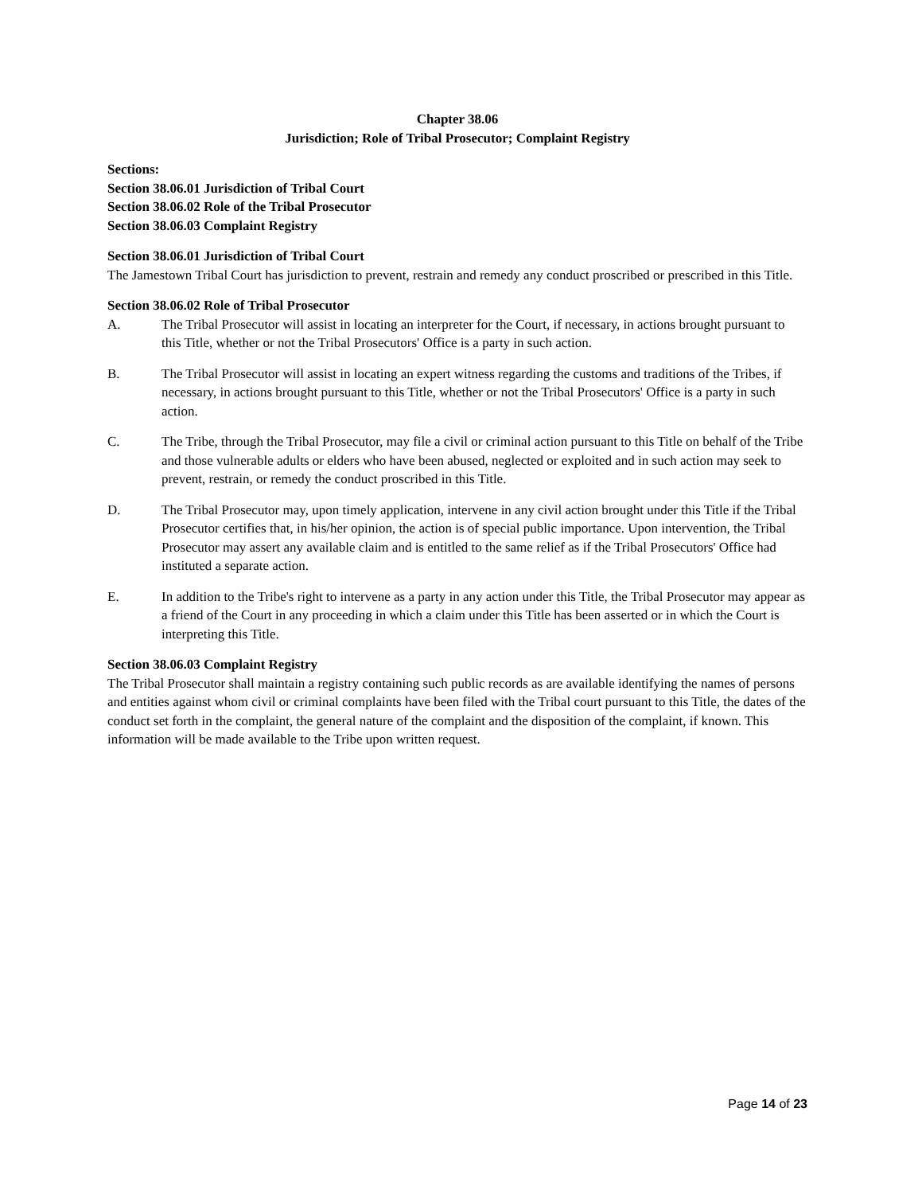Chapter 38.06
Jurisdiction; Role of Tribal Prosecutor; Complaint Registry
Sections:
Section 38.06.01 Jurisdiction of Tribal Court
Section 38.06.02 Role of the Tribal Prosecutor
Section 38.06.03 Complaint Registry
Section 38.06.01 Jurisdiction of Tribal Court
The Jamestown Tribal Court has jurisdiction to prevent, restrain and remedy any conduct proscribed or prescribed in this Title.
Section 38.06.02 Role of Tribal Prosecutor
A. The Tribal Prosecutor will assist in locating an interpreter for the Court, if necessary, in actions brought pursuant to this Title, whether or not the Tribal Prosecutors' Office is a party in such action.
B. The Tribal Prosecutor will assist in locating an expert witness regarding the customs and traditions of the Tribes, if necessary, in actions brought pursuant to this Title, whether or not the Tribal Prosecutors' Office is a party in such action.
C. The Tribe, through the Tribal Prosecutor, may file a civil or criminal action pursuant to this Title on behalf of the Tribe and those vulnerable adults or elders who have been abused, neglected or exploited and in such action may seek to prevent, restrain, or remedy the conduct proscribed in this Title.
D. The Tribal Prosecutor may, upon timely application, intervene in any civil action brought under this Title if the Tribal Prosecutor certifies that, in his/her opinion, the action is of special public importance. Upon intervention, the Tribal Prosecutor may assert any available claim and is entitled to the same relief as if the Tribal Prosecutors' Office had instituted a separate action.
E. In addition to the Tribe's right to intervene as a party in any action under this Title, the Tribal Prosecutor may appear as a friend of the Court in any proceeding in which a claim under this Title has been asserted or in which the Court is interpreting this Title.
Section 38.06.03 Complaint Registry
The Tribal Prosecutor shall maintain a registry containing such public records as are available identifying the names of persons and entities against whom civil or criminal complaints have been filed with the Tribal court pursuant to this Title, the dates of the conduct set forth in the complaint, the general nature of the complaint and the disposition of the complaint, if known. This information will be made available to the Tribe upon written request.
Page 14 of 23